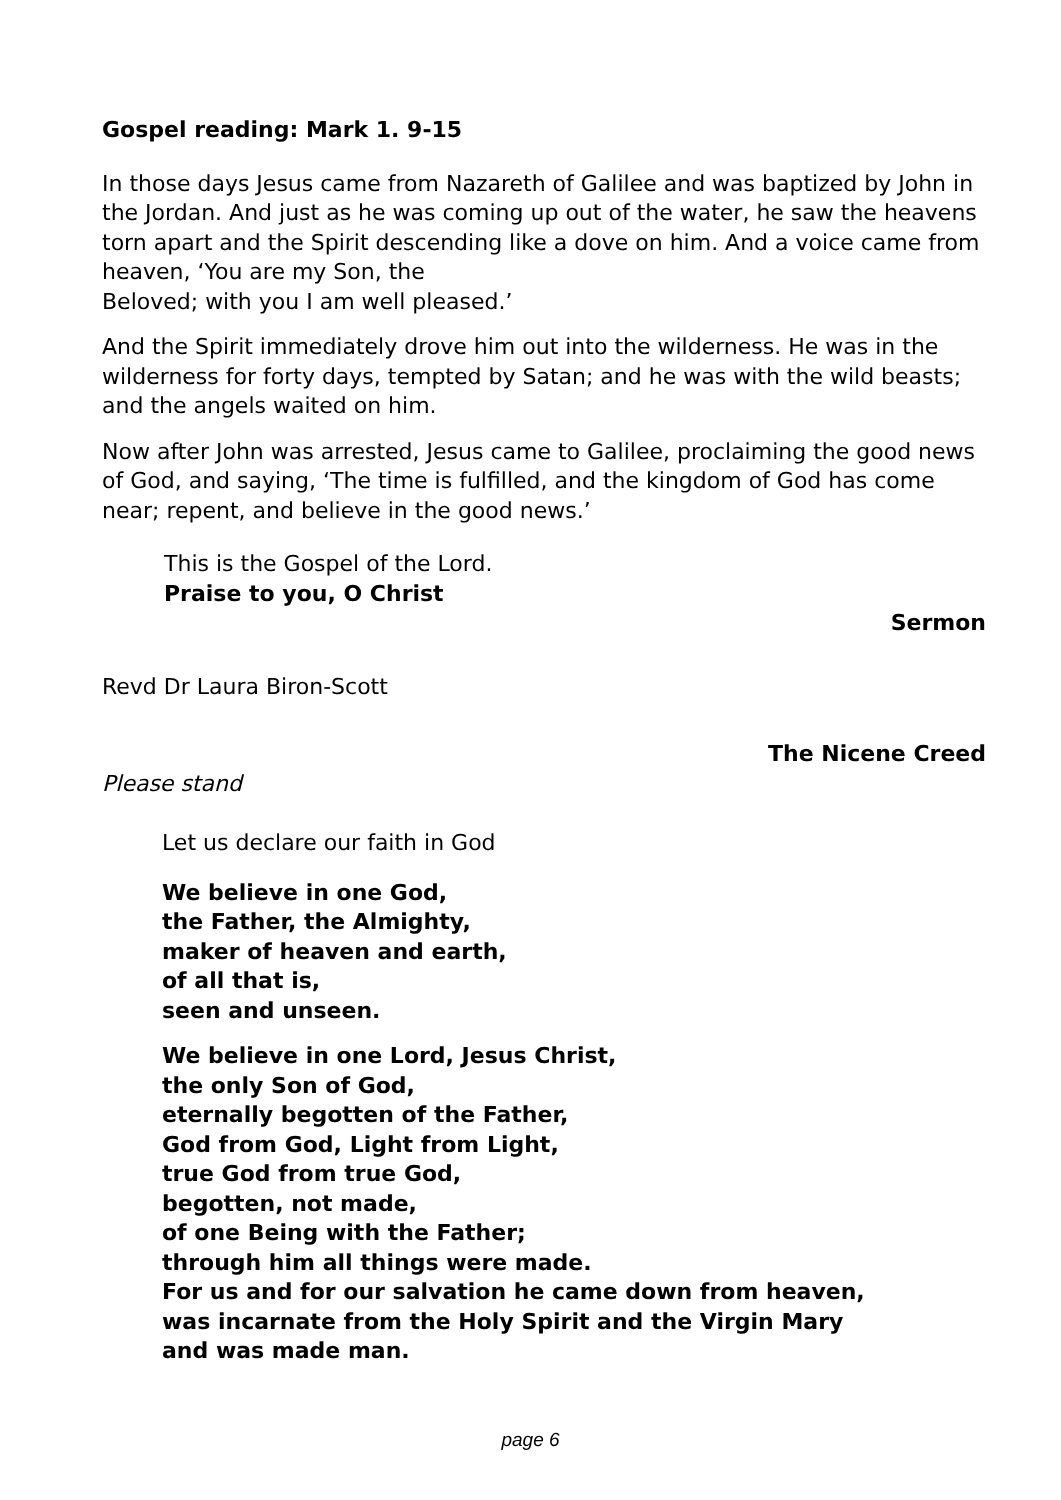Gospel reading: Mark 1. 9-15
In those days Jesus came from Nazareth of Galilee and was baptized by John in the Jordan. And just as he was coming up out of the water, he saw the heavens torn apart and the Spirit descending like a dove on him. And a voice came from heaven, ‘You are my Son, the
Beloved; with you I am well pleased.’
And the Spirit immediately drove him out into the wilderness. He was in the wilderness for forty days, tempted by Satan; and he was with the wild beasts; and the angels waited on him.
Now after John was arrested, Jesus came to Galilee, proclaiming the good news of God, and saying, ‘The time is fulfilled, and the kingdom of God has come near; repent, and believe in the good news.’
This is the Gospel of the Lord.
Praise to you, O Christ
Sermon
Revd Dr Laura Biron-Scott
The Nicene Creed
Please stand
Let us declare our faith in God
We believe in one God,
the Father, the Almighty,
maker of heaven and earth,
of all that is,
seen and unseen.
We believe in one Lord, Jesus Christ,
the only Son of God,
eternally begotten of the Father,
God from God, Light from Light,
true God from true God,
begotten, not made,
of one Being with the Father;
through him all things were made.
For us and for our salvation he came down from heaven,
was incarnate from the Holy Spirit and the Virgin Mary
and was made man.
page 6